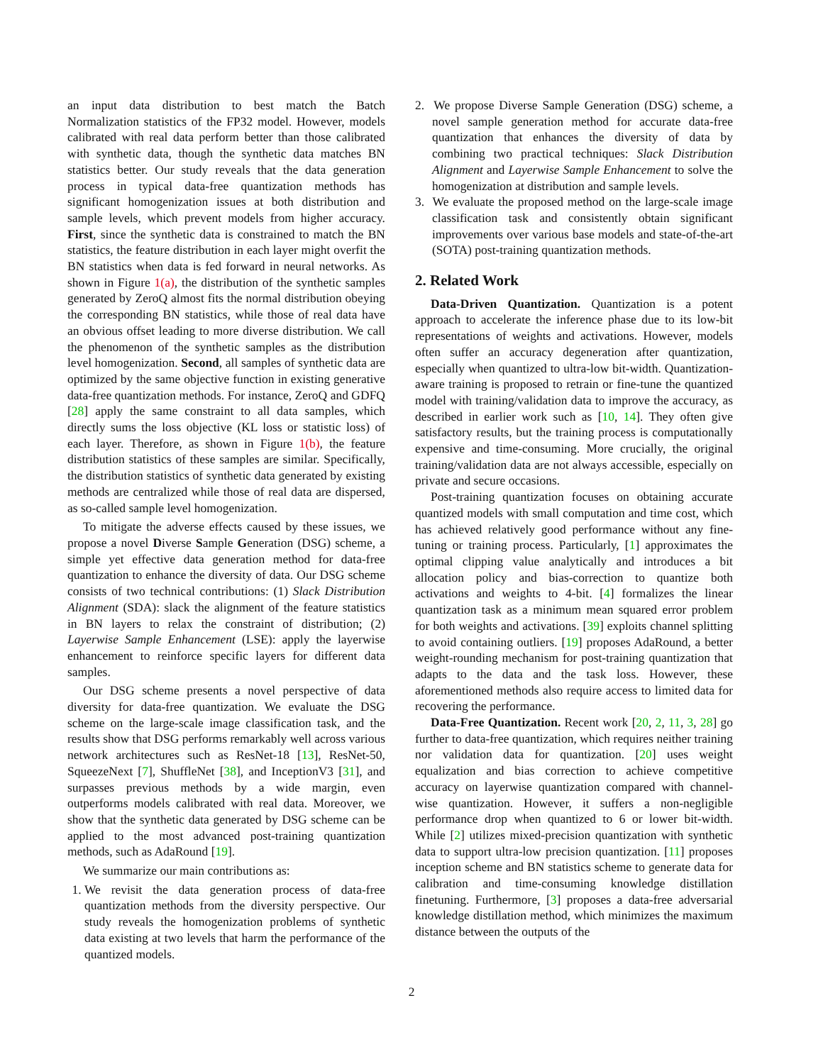an input data distribution to best match the Batch Normalization statistics of the FP32 model. However, models calibrated with real data perform better than those calibrated with synthetic data, though the synthetic data matches BN statistics better. Our study reveals that the data generation process in typical data-free quantization methods has significant homogenization issues at both distribution and sample levels, which prevent models from higher accuracy. First, since the synthetic data is constrained to match the BN statistics, the feature distribution in each layer might overfit the BN statistics when data is fed forward in neural networks. As shown in Figure 1(a), the distribution of the synthetic samples generated by ZeroQ almost fits the normal distribution obeying the corresponding BN statistics, while those of real data have an obvious offset leading to more diverse distribution. We call the phenomenon of the synthetic samples as the distribution level homogenization. Second, all samples of synthetic data are optimized by the same objective function in existing generative data-free quantization methods. For instance, ZeroQ and GDFQ [28] apply the same constraint to all data samples, which directly sums the loss objective (KL loss or statistic loss) of each layer. Therefore, as shown in Figure 1(b), the feature distribution statistics of these samples are similar. Specifically, the distribution statistics of synthetic data generated by existing methods are centralized while those of real data are dispersed, as so-called sample level homogenization.
To mitigate the adverse effects caused by these issues, we propose a novel Diverse Sample Generation (DSG) scheme, a simple yet effective data generation method for data-free quantization to enhance the diversity of data. Our DSG scheme consists of two technical contributions: (1) Slack Distribution Alignment (SDA): slack the alignment of the feature statistics in BN layers to relax the constraint of distribution; (2) Layerwise Sample Enhancement (LSE): apply the layerwise enhancement to reinforce specific layers for different data samples.
Our DSG scheme presents a novel perspective of data diversity for data-free quantization. We evaluate the DSG scheme on the large-scale image classification task, and the results show that DSG performs remarkably well across various network architectures such as ResNet-18 [13], ResNet-50, SqueezeNext [7], ShuffleNet [38], and InceptionV3 [31], and surpasses previous methods by a wide margin, even outperforms models calibrated with real data. Moreover, we show that the synthetic data generated by DSG scheme can be applied to the most advanced post-training quantization methods, such as AdaRound [19].
We summarize our main contributions as:
1. We revisit the data generation process of data-free quantization methods from the diversity perspective. Our study reveals the homogenization problems of synthetic data existing at two levels that harm the performance of the quantized models.
2. We propose Diverse Sample Generation (DSG) scheme, a novel sample generation method for accurate data-free quantization that enhances the diversity of data by combining two practical techniques: Slack Distribution Alignment and Layerwise Sample Enhancement to solve the homogenization at distribution and sample levels.
3. We evaluate the proposed method on the large-scale image classification task and consistently obtain significant improvements over various base models and state-of-the-art (SOTA) post-training quantization methods.
2. Related Work
Data-Driven Quantization. Quantization is a potent approach to accelerate the inference phase due to its low-bit representations of weights and activations. However, models often suffer an accuracy degeneration after quantization, especially when quantized to ultra-low bit-width. Quantization-aware training is proposed to retrain or fine-tune the quantized model with training/validation data to improve the accuracy, as described in earlier work such as [10, 14]. They often give satisfactory results, but the training process is computationally expensive and time-consuming. More crucially, the original training/validation data are not always accessible, especially on private and secure occasions.
Post-training quantization focuses on obtaining accurate quantized models with small computation and time cost, which has achieved relatively good performance without any fine-tuning or training process. Particularly, [1] approximates the optimal clipping value analytically and introduces a bit allocation policy and bias-correction to quantize both activations and weights to 4-bit. [4] formalizes the linear quantization task as a minimum mean squared error problem for both weights and activations. [39] exploits channel splitting to avoid containing outliers. [19] proposes AdaRound, a better weight-rounding mechanism for post-training quantization that adapts to the data and the task loss. However, these aforementioned methods also require access to limited data for recovering the performance.
Data-Free Quantization. Recent work [20, 2, 11, 3, 28] go further to data-free quantization, which requires neither training nor validation data for quantization. [20] uses weight equalization and bias correction to achieve competitive accuracy on layerwise quantization compared with channel-wise quantization. However, it suffers a non-negligible performance drop when quantized to 6 or lower bit-width. While [2] utilizes mixed-precision quantization with synthetic data to support ultra-low precision quantization. [11] proposes inception scheme and BN statistics scheme to generate data for calibration and time-consuming knowledge distillation finetuning. Furthermore, [3] proposes a data-free adversarial knowledge distillation method, which minimizes the maximum distance between the outputs of the
2